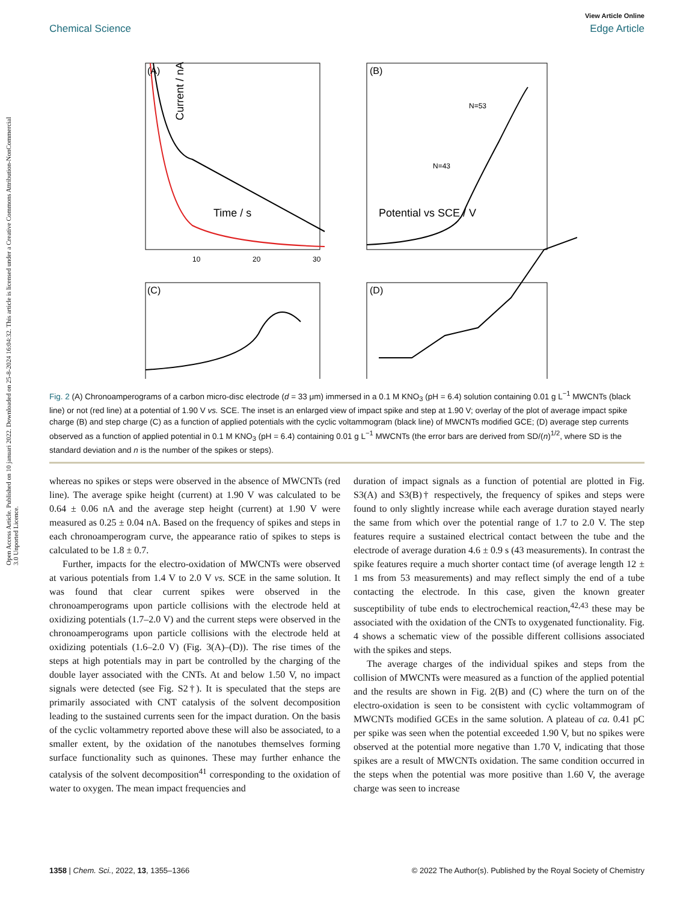Open Access Article. Published on 10 januari 2022. Downloaded on 25-8-2024 16:04:32. This article is licensed under a Creative Commons Attribution-NonCommercial 3.0 Unported Licence.
View Article Online
Chemical Science Edge Article
(A)
Current / nA
Time / s
10
20
30
(B)
Potential vs SCE / V
N=43
N=53
(C)
(D)
Fig. 2 (A) Chronoamperograms of a carbon micro-disc electrode (d = 33 μm) immersed in a 0.1 M KNO<sub>3</sub> (pH = 6.4) solution containing 0.01 g L<sup>−1</sup> MWCNTs (black line) or not (red line) at a potential of 1.90 V vs. SCE. The inset is an enlarged view of impact spike and step at 1.90 V; overlay of the plot of average impact spike charge (B) and step charge (C) as a function of applied potentials with the cyclic voltammogram (black line) of MWCNTs modified GCE; (D) average step currents observed as a function of applied potential in 0.1 M KNO<sub>3</sub> (pH = 6.4) containing 0.01 g L<sup>−1</sup> MWCNTs (the error bars are derived from SD/(n)<sup>1/2</sup>, where SD is the standard deviation and n is the number of the spikes or steps).
whereas no spikes or steps were observed in the absence of MWCNTs (red line). The average spike height (current) at 1.90 V was calculated to be 0.64 ± 0.06 nA and the average step height (current) at 1.90 V were measured as 0.25 ± 0.04 nA. Based on the frequency of spikes and steps in each chronoamperogram curve, the appearance ratio of spikes to steps is calculated to be 1.8 ± 0.7.
Further, impacts for the electro-oxidation of MWCNTs were observed at various potentials from 1.4 V to 2.0 V vs. SCE in the same solution. It was found that clear current spikes were observed in the chronoamperograms upon particle collisions with the electrode held at oxidizing potentials (1.7–2.0 V) and the current steps were observed in the chronoamperograms upon particle collisions with the electrode held at oxidizing potentials (1.6–2.0 V) (Fig. 3(A)–(D)). The rise times of the steps at high potentials may in part be controlled by the charging of the double layer associated with the CNTs. At and below 1.50 V, no impact signals were detected (see Fig. S2†). It is speculated that the steps are primarily associated with CNT catalysis of the solvent decomposition leading to the sustained currents seen for the impact duration. On the basis of the cyclic voltammetry reported above these will also be associated, to a smaller extent, by the oxidation of the nanotubes themselves forming surface functionality such as quinones. These may further enhance the catalysis of the solvent decomposition<sup>41</sup> corresponding to the oxidation of water to oxygen. The mean impact frequencies and
duration of impact signals as a function of potential are plotted in Fig. S3(A) and S3(B)† respectively, the frequency of spikes and steps were found to only slightly increase while each average duration stayed nearly the same from which over the potential range of 1.7 to 2.0 V. The step features require a sustained electrical contact between the tube and the electrode of average duration 4.6 ± 0.9 s (43 measurements). In contrast the spike features require a much shorter contact time (of average length 12 ± 1 ms from 53 measurements) and may reflect simply the end of a tube contacting the electrode. In this case, given the known greater susceptibility of tube ends to electrochemical reaction,<sup>42,43</sup> these may be associated with the oxidation of the CNTs to oxygenated functionality. Fig. 4 shows a schematic view of the possible different collisions associated with the spikes and steps.
The average charges of the individual spikes and steps from the collision of MWCNTs were measured as a function of the applied potential and the results are shown in Fig. 2(B) and (C) where the turn on of the electro-oxidation is seen to be consistent with cyclic voltammogram of MWCNTs modified GCEs in the same solution. A plateau of ca. 0.41 pC per spike was seen when the potential exceeded 1.90 V, but no spikes were observed at the potential more negative than 1.70 V, indicating that those spikes are a result of MWCNTs oxidation. The same condition occurred in the steps when the potential was more positive than 1.60 V, the average charge was seen to increase
1358 | Chem. Sci., 2022, 13, 1355–1366 © 2022 The Author(s). Published by the Royal Society of Chemistry